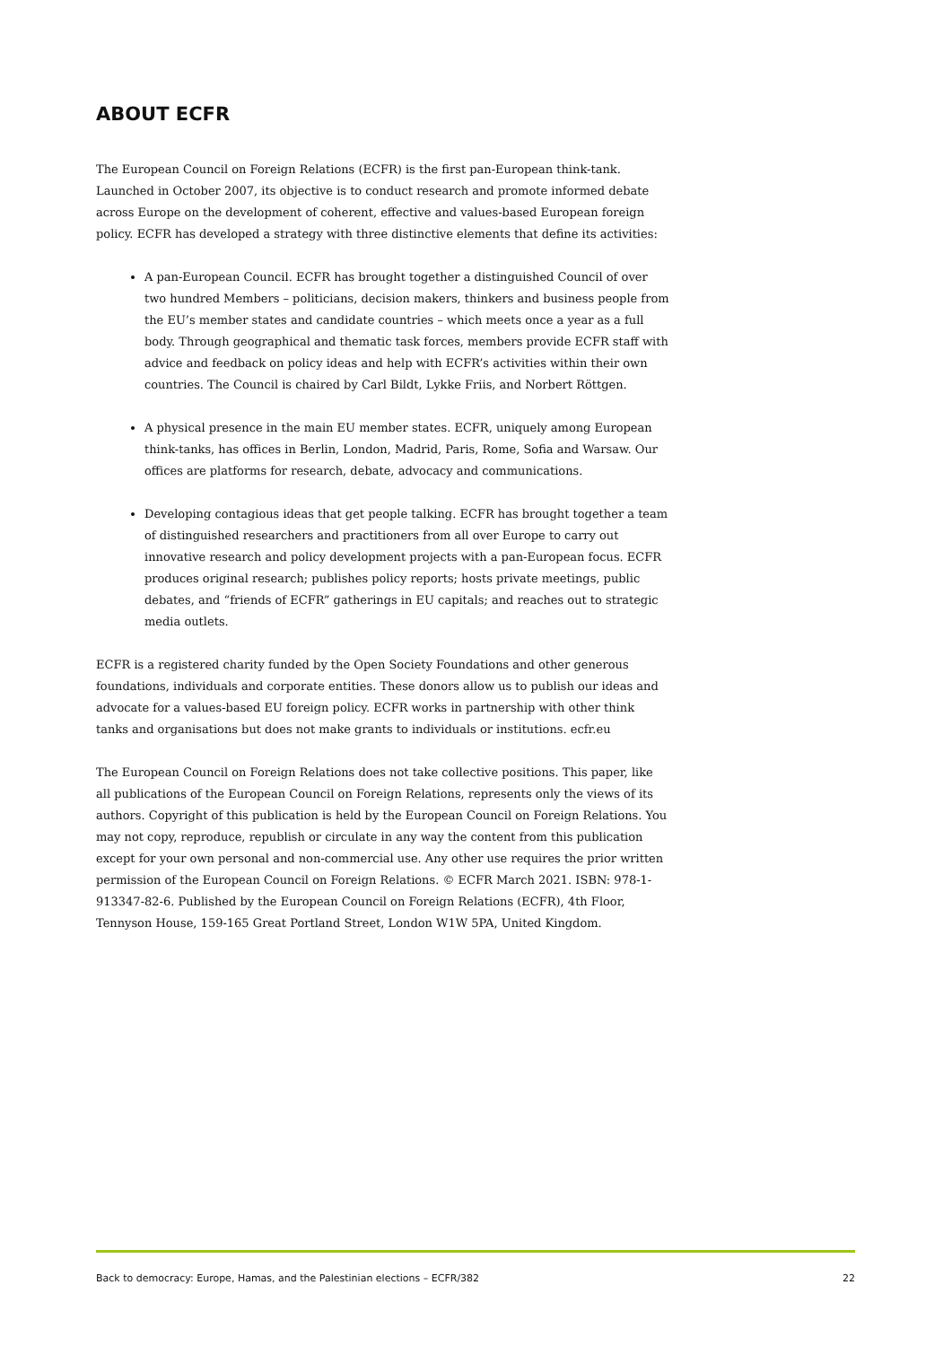ABOUT ECFR
The European Council on Foreign Relations (ECFR) is the first pan-European think-tank. Launched in October 2007, its objective is to conduct research and promote informed debate across Europe on the development of coherent, effective and values-based European foreign policy. ECFR has developed a strategy with three distinctive elements that define its activities:
A pan-European Council. ECFR has brought together a distinguished Council of over two hundred Members – politicians, decision makers, thinkers and business people from the EU’s member states and candidate countries – which meets once a year as a full body. Through geographical and thematic task forces, members provide ECFR staff with advice and feedback on policy ideas and help with ECFR’s activities within their own countries. The Council is chaired by Carl Bildt, Lykke Friis, and Norbert Röttgen.
A physical presence in the main EU member states. ECFR, uniquely among European think-tanks, has offices in Berlin, London, Madrid, Paris, Rome, Sofia and Warsaw. Our offices are platforms for research, debate, advocacy and communications.
Developing contagious ideas that get people talking. ECFR has brought together a team of distinguished researchers and practitioners from all over Europe to carry out innovative research and policy development projects with a pan-European focus. ECFR produces original research; publishes policy reports; hosts private meetings, public debates, and “friends of ECFR” gatherings in EU capitals; and reaches out to strategic media outlets.
ECFR is a registered charity funded by the Open Society Foundations and other generous foundations, individuals and corporate entities. These donors allow us to publish our ideas and advocate for a values-based EU foreign policy. ECFR works in partnership with other think tanks and organisations but does not make grants to individuals or institutions. ecfr.eu
The European Council on Foreign Relations does not take collective positions. This paper, like all publications of the European Council on Foreign Relations, represents only the views of its authors. Copyright of this publication is held by the European Council on Foreign Relations. You may not copy, reproduce, republish or circulate in any way the content from this publication except for your own personal and non-commercial use. Any other use requires the prior written permission of the European Council on Foreign Relations. © ECFR March 2021. ISBN: 978-1-913347-82-6. Published by the European Council on Foreign Relations (ECFR), 4th Floor, Tennyson House, 159-165 Great Portland Street, London W1W 5PA, United Kingdom.
Back to democracy: Europe, Hamas, and the Palestinian elections – ECFR/382 22